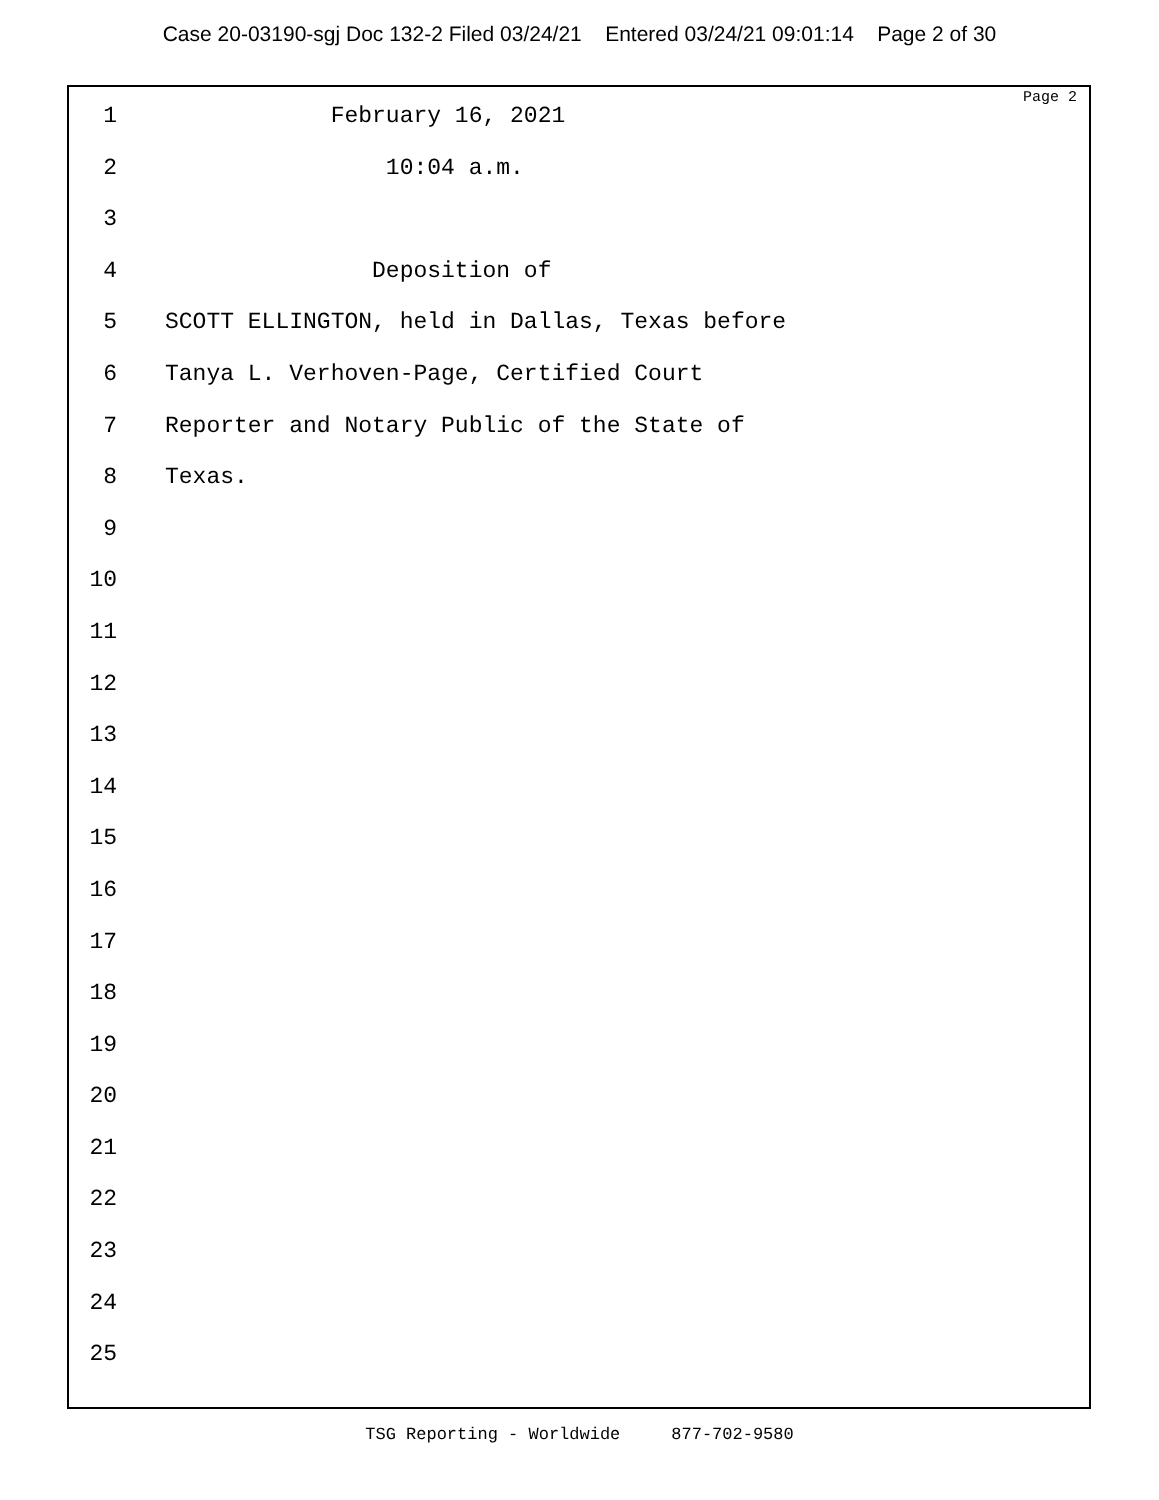Case 20-03190-sgj Doc 132-2 Filed 03/24/21 Entered 03/24/21 09:01:14 Page 2 of 30
Page 2
1 February 16, 2021
2 10:04 a.m.
3
4 Deposition of
5 SCOTT ELLINGTON, held in Dallas, Texas before
6 Tanya L. Verhoven-Page, Certified Court
7 Reporter and Notary Public of the State of
8 Texas.
9
10
11
12
13
14
15
16
17
18
19
20
21
22
23
24
25
TSG Reporting - Worldwide 877-702-9580